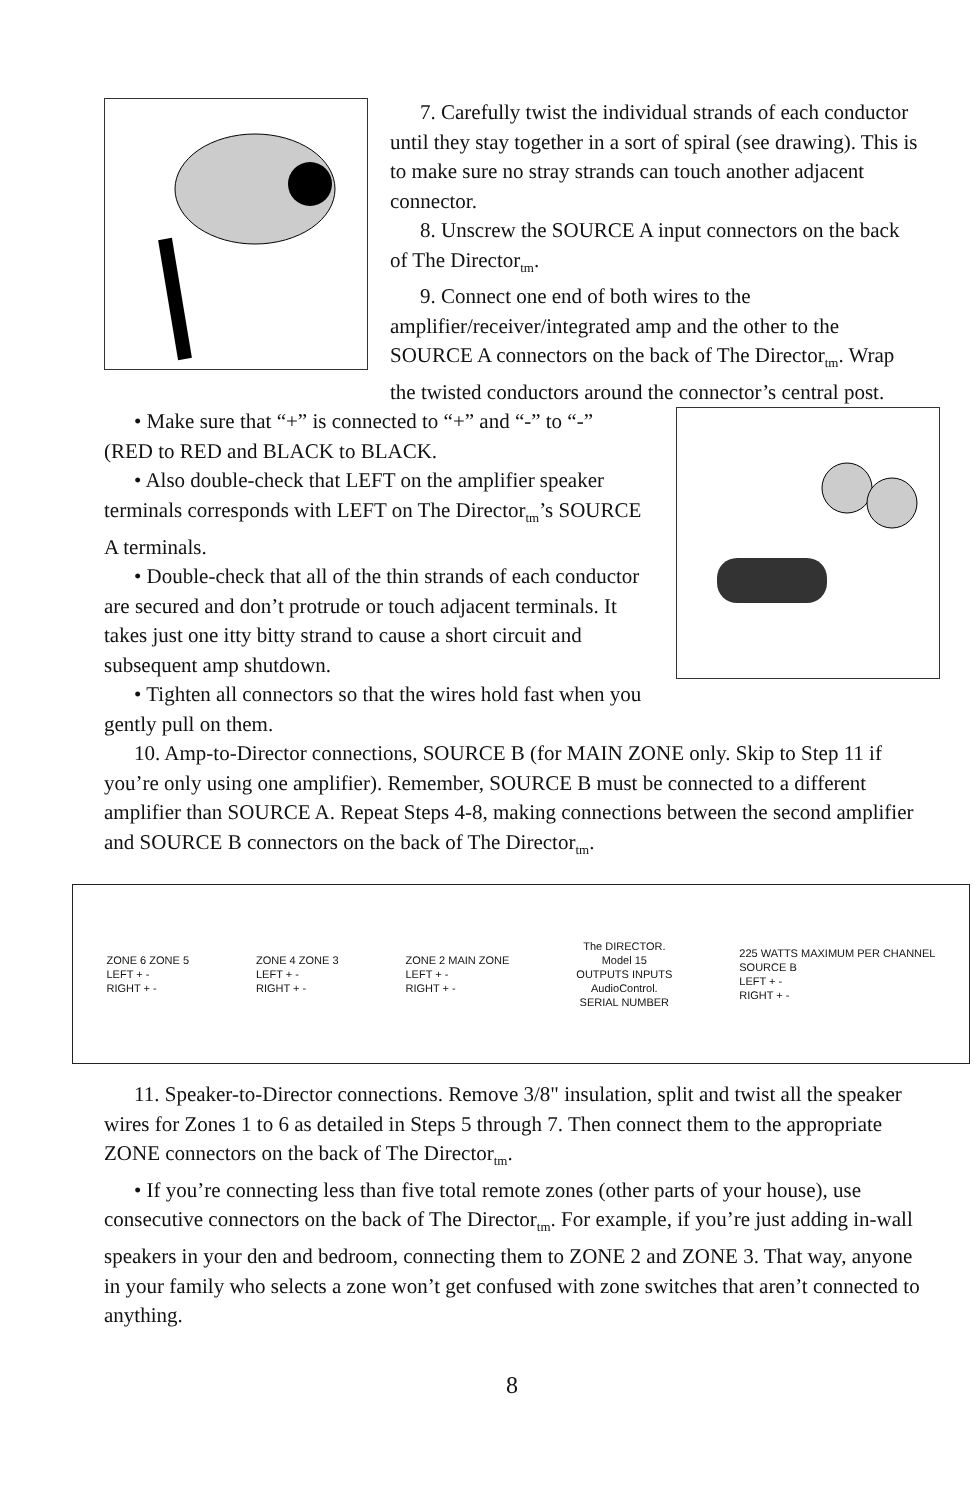7. Carefully twist the individual strands of each conductor until they stay together in a sort of spiral (see drawing). This is to make sure no stray strands can touch another adjacent connector.
8. Unscrew the SOURCE A input connectors on the back of The Director<sub>tm</sub>.
9. Connect one end of both wires to the amplifier/receiver/integrated amp and the other to the SOURCE A connectors on the back of The Director<sub>tm</sub>. Wrap the twisted conductors around the connector’s central post.
• Make sure that “+” is connected to “+” and “-” to “-” (RED to RED and BLACK to BLACK.
• Also double-check that LEFT on the amplifier speaker terminals corresponds with LEFT on The Director<sub>tm</sub>’s SOURCE A terminals.
• Double-check that all of the thin strands of each conductor are secured and don’t protrude or touch adjacent terminals. It takes just one itty bitty strand to cause a short circuit and subsequent amp shutdown.
• Tighten all connectors so that the wires hold fast when you gently pull on them.
10. Amp-to-Director connections, SOURCE B (for MAIN ZONE only. Skip to Step 11 if you’re only using one amplifier). Remember, SOURCE B must be connected to a different amplifier than SOURCE A. Repeat Steps 4-8, making connections between the second amplifier and SOURCE B connectors on the back of The Director<sub>tm</sub>.
ZONE 6 ZONE 5
LEFT + -
RIGHT + -
ZONE 4 ZONE 3
LEFT + -
RIGHT + -
ZONE 2 MAIN ZONE
LEFT + -
RIGHT + -
The DIRECTOR.
Model 15
OUTPUTS INPUTS
AudioControl.
SERIAL NUMBER
225 WATTS MAXIMUM PER CHANNEL
SOURCE B
LEFT + -
RIGHT + -
11. Speaker-to-Director connections. Remove 3/8" insulation, split and twist all the speaker wires for Zones 1 to 6 as detailed in Steps 5 through 7. Then connect them to the appropriate ZONE connectors on the back of The Director<sub>tm</sub>.
• If you’re connecting less than five total remote zones (other parts of your house), use consecutive connectors on the back of The Director<sub>tm</sub>. For example, if you’re just adding in-wall speakers in your den and bedroom, connecting them to ZONE 2 and ZONE 3. That way, anyone in your family who selects a zone won’t get confused with zone switches that aren’t connected to anything.
8